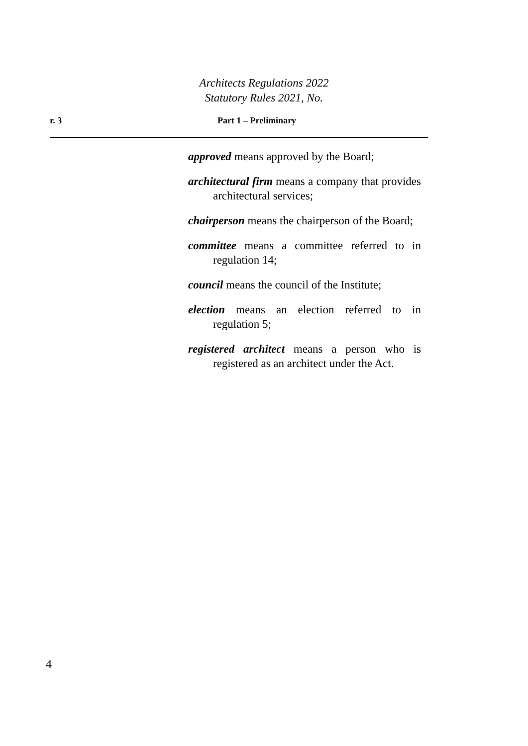Architects Regulations 2022
Statutory Rules 2021, No.
r. 3 Part 1 – Preliminary
approved means approved by the Board;
architectural firm means a company that provides architectural services;
chairperson means the chairperson of the Board;
committee means a committee referred to in regulation 14;
council means the council of the Institute;
election means an election referred to in regulation 5;
registered architect means a person who is registered as an architect under the Act.
4